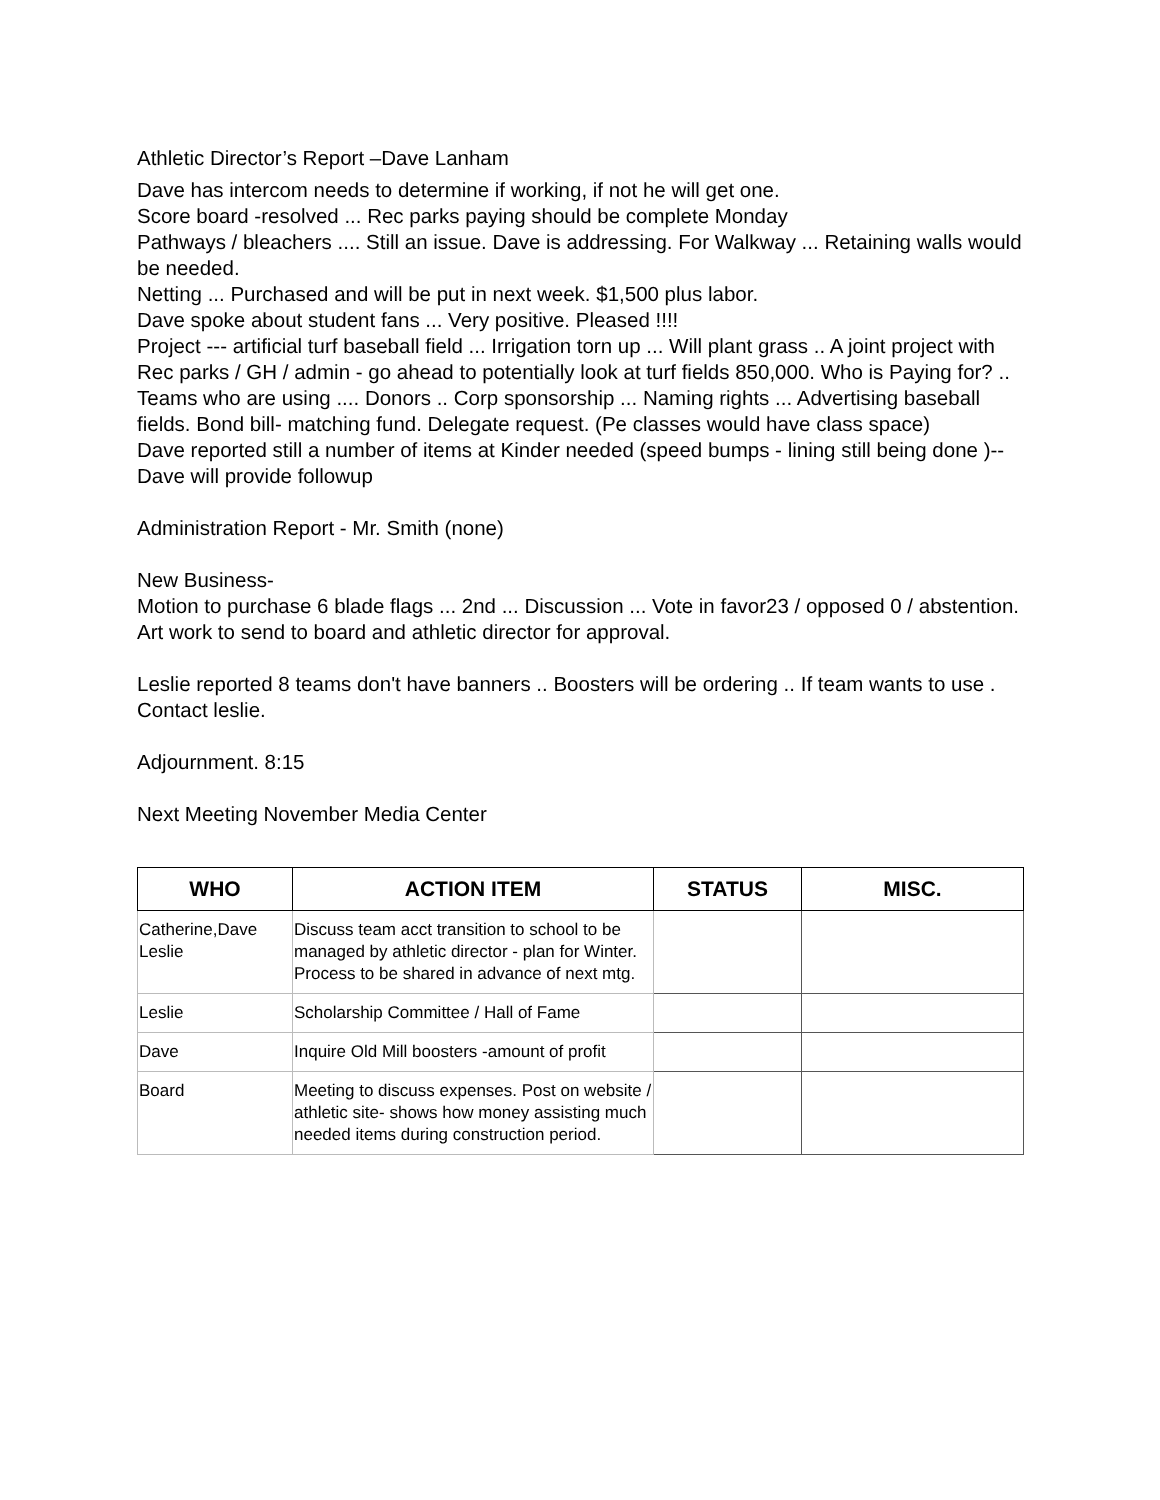Athletic Director’s Report –Dave Lanham
Dave has intercom needs to determine if working, if not he will get one.
Score board -resolved ... Rec parks paying should be complete Monday
Pathways / bleachers .... Still an issue. Dave is addressing. For Walkway ... Retaining walls would be needed.
Netting ... Purchased and will be put in next week. $1,500 plus labor.
Dave spoke about student fans ... Very positive. Pleased !!!!
Project --- artificial turf baseball field ... Irrigation torn up ... Will plant grass .. A joint project with Rec parks / GH / admin - go ahead to potentially look at turf fields 850,000. Who is Paying for? .. Teams who are using .... Donors .. Corp sponsorship ... Naming rights ... Advertising baseball fields. Bond bill- matching fund. Delegate request. (Pe classes would have class space)
Dave reported still a number of items at Kinder needed (speed bumps - lining still being done )-- Dave will provide followup
Administration Report - Mr. Smith (none)
New Business-
Motion to purchase 6 blade flags ... 2nd ... Discussion ... Vote in favor23 / opposed 0 / abstention. Art work to send to board and athletic director for approval.
Leslie reported 8 teams don't have banners .. Boosters will be ordering .. If team wants to use . Contact leslie.
Adjournment. 8:15
Next Meeting November Media Center
| WHO | ACTION ITEM | STATUS | MISC. |
| --- | --- | --- | --- |
| Catherine,Dave Leslie | Discuss team acct transition to school to be managed by athletic director - plan for Winter. Process to be shared in advance of next mtg. | | |
| Leslie | Scholarship Committee / Hall of Fame | | |
| Dave | Inquire Old Mill boosters -amount of profit | | |
| Board | Meeting to discuss expenses. Post on website / athletic site- shows how money assisting much needed items during construction period. | | |